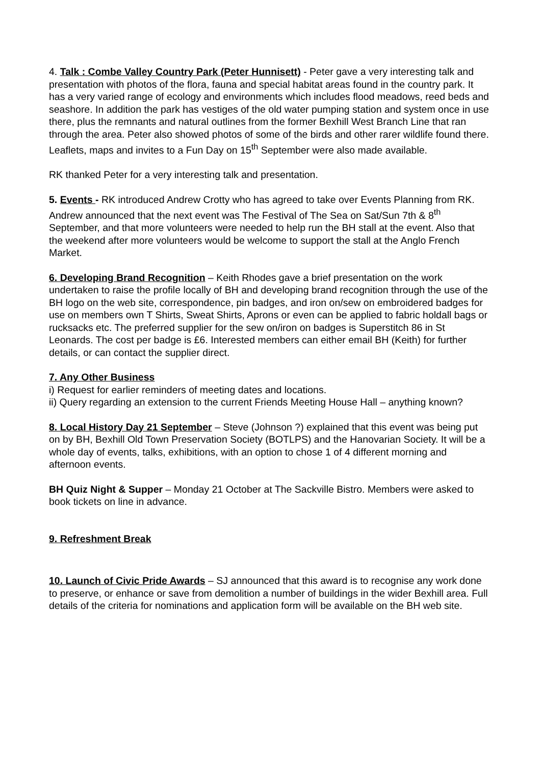4. Talk : Combe Valley Country Park (Peter Hunnisett) - Peter gave a very interesting talk and presentation with photos of the flora, fauna and special habitat areas found in the country park. It has a very varied range of ecology and environments which includes flood meadows, reed beds and seashore. In addition the park has vestiges of the old water pumping station and system once in use there, plus the remnants and natural outlines from the former Bexhill West Branch Line that ran through the area. Peter also showed photos of some of the birds and other rarer wildlife found there. Leaflets, maps and invites to a Fun Day on 15<sup>th</sup> September were also made available.
RK thanked Peter for a very interesting talk and presentation.
5. Events - RK introduced Andrew Crotty who has agreed to take over Events Planning from RK. Andrew announced that the next event was The Festival of The Sea on Sat/Sun 7th & 8<sup>th</sup> September, and that more volunteers were needed to help run the BH stall at the event. Also that the weekend after more volunteers would be welcome to support the stall at the Anglo French Market.
6. Developing Brand Recognition – Keith Rhodes gave a brief presentation on the work undertaken to raise the profile locally of BH and developing brand recognition through the use of the BH logo on the web site, correspondence, pin badges, and iron on/sew on embroidered badges for use on members own T Shirts, Sweat Shirts, Aprons or even can be applied to fabric holdall bags or rucksacks etc. The preferred supplier for the sew on/iron on badges is Superstitch 86 in St Leonards. The cost per badge is £6. Interested members can either email BH (Keith) for further details, or can contact the supplier direct.
7. Any Other Business
i) Request for earlier reminders of meeting dates and locations.
ii) Query regarding an extension to the current Friends Meeting House Hall – anything known?
8. Local History Day 21 September – Steve (Johnson ?) explained that this event was being put on by BH, Bexhill Old Town Preservation Society (BOTLPS) and the Hanovarian Society. It will be a whole day of events, talks, exhibitions, with an option to chose 1 of 4 different morning and afternoon events.
BH Quiz Night & Supper – Monday 21 October at The Sackville Bistro. Members were asked to book tickets on line in advance.
9. Refreshment Break
10. Launch of Civic Pride Awards – SJ announced that this award is to recognise any work done to preserve, or enhance or save from demolition a number of buildings in the wider Bexhill area. Full details of the criteria for nominations and application form will be available on the BH web site.